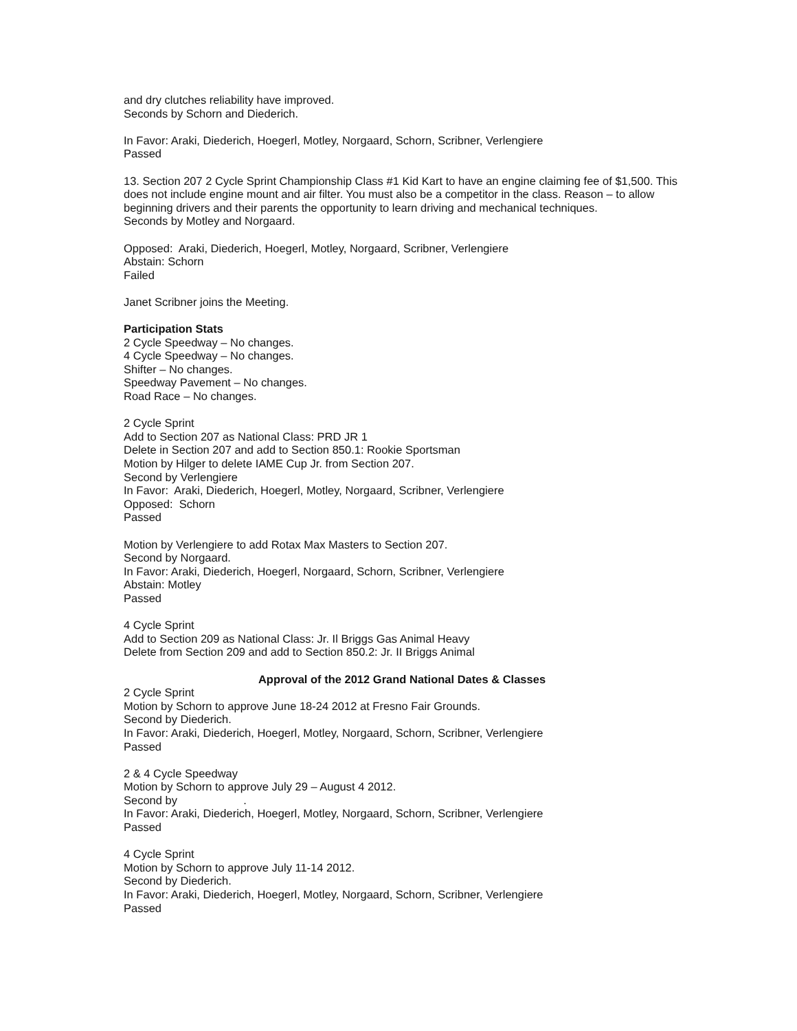and dry clutches reliability have improved.
Seconds by Schorn and Diederich.
In Favor: Araki, Diederich, Hoegerl, Motley, Norgaard, Schorn, Scribner, Verlengiere
Passed
13. Section 207 2 Cycle Sprint Championship Class #1 Kid Kart to have an engine claiming fee of $1,500. This does not include engine mount and air filter. You must also be a competitor in the class. Reason – to allow beginning drivers and their parents the opportunity to learn driving and mechanical techniques.
Seconds by Motley and Norgaard.
Opposed: Araki, Diederich, Hoegerl, Motley, Norgaard, Scribner, Verlengiere
Abstain: Schorn
Failed
Janet Scribner joins the Meeting.
Participation Stats
2 Cycle Speedway – No changes.
4 Cycle Speedway – No changes.
Shifter – No changes.
Speedway Pavement – No changes.
Road Race – No changes.
2 Cycle Sprint
Add to Section 207 as National Class: PRD JR 1
Delete in Section 207 and add to Section 850.1: Rookie Sportsman
Motion by Hilger to delete IAME Cup Jr. from Section 207.
Second by Verlengiere
In Favor: Araki, Diederich, Hoegerl, Motley, Norgaard, Scribner, Verlengiere
Opposed: Schorn
Passed
Motion by Verlengiere to add Rotax Max Masters to Section 207.
Second by Norgaard.
In Favor: Araki, Diederich, Hoegerl, Norgaard, Schorn, Scribner, Verlengiere
Abstain: Motley
Passed
4 Cycle Sprint
Add to Section 209 as National Class: Jr. Il Briggs Gas Animal Heavy
Delete from Section 209 and add to Section 850.2: Jr. II Briggs Animal
Approval of the 2012 Grand National Dates & Classes
2 Cycle Sprint
Motion by Schorn to approve June 18-24 2012 at Fresno Fair Grounds.
Second by Diederich.
In Favor: Araki, Diederich, Hoegerl, Motley, Norgaard, Schorn, Scribner, Verlengiere
Passed
2 & 4 Cycle Speedway
Motion by Schorn to approve July 29 – August 4 2012.
Second by .
In Favor: Araki, Diederich, Hoegerl, Motley, Norgaard, Schorn, Scribner, Verlengiere
Passed
4 Cycle Sprint
Motion by Schorn to approve July 11-14 2012.
Second by Diederich.
In Favor: Araki, Diederich, Hoegerl, Motley, Norgaard, Schorn, Scribner, Verlengiere
Passed